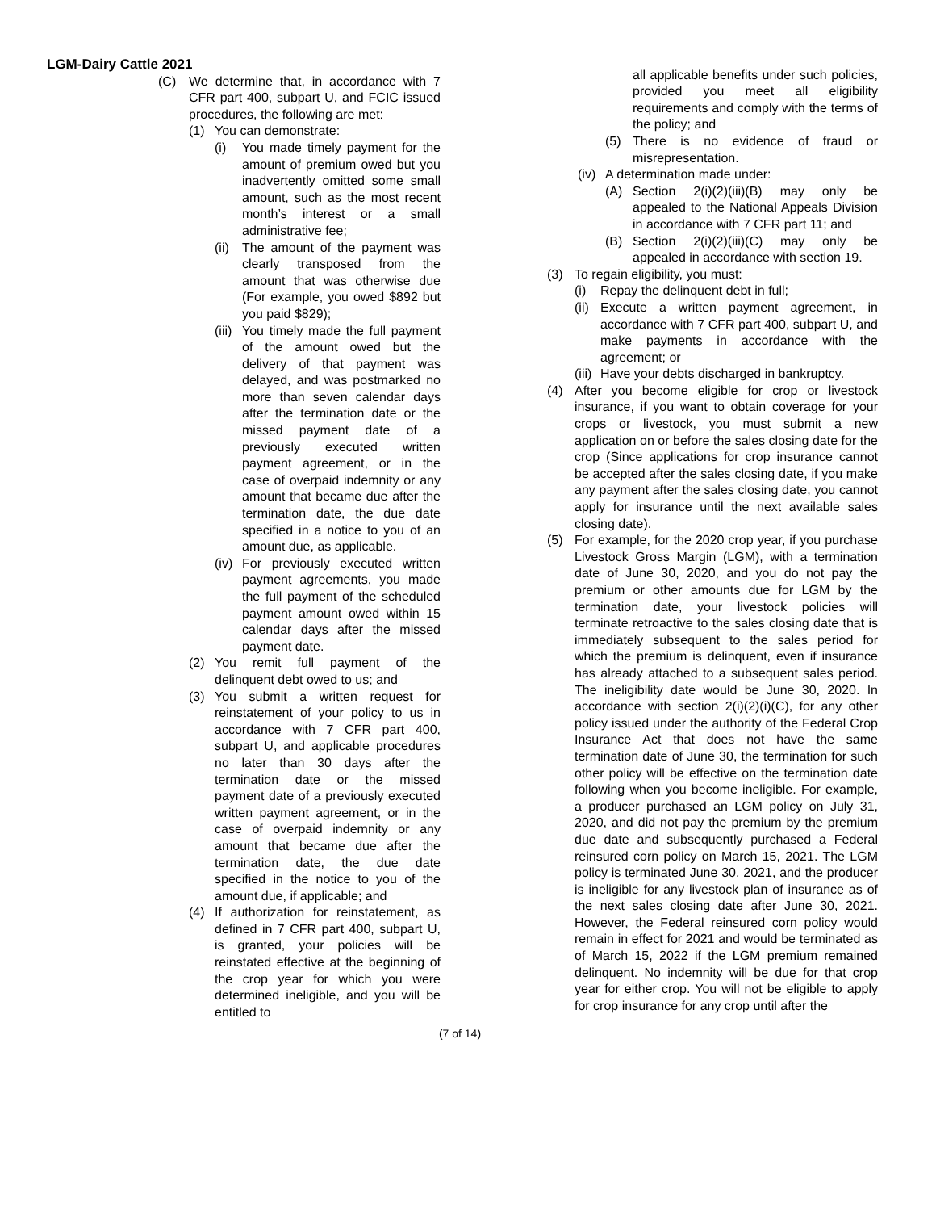LGM-Dairy Cattle 2021
(C) We determine that, in accordance with 7 CFR part 400, subpart U, and FCIC issued procedures, the following are met:
(1) You can demonstrate:
(i) You made timely payment for the amount of premium owed but you inadvertently omitted some small amount, such as the most recent month’s interest or a small administrative fee;
(ii) The amount of the payment was clearly transposed from the amount that was otherwise due (For example, you owed $892 but you paid $829);
(iii) You timely made the full payment of the amount owed but the delivery of that payment was delayed, and was postmarked no more than seven calendar days after the termination date or the missed payment date of a previously executed written payment agreement, or in the case of overpaid indemnity or any amount that became due after the termination date, the due date specified in a notice to you of an amount due, as applicable.
(iv) For previously executed written payment agreements, you made the full payment of the scheduled payment amount owed within 15 calendar days after the missed payment date.
(2) You remit full payment of the delinquent debt owed to us; and
(3) You submit a written request for reinstatement of your policy to us in accordance with 7 CFR part 400, subpart U, and applicable procedures no later than 30 days after the termination date or the missed payment date of a previously executed written payment agreement, or in the case of overpaid indemnity or any amount that became due after the termination date, the due date specified in the notice to you of the amount due, if applicable; and
(4) If authorization for reinstatement, as defined in 7 CFR part 400, subpart U, is granted, your policies will be reinstated effective at the beginning of the crop year for which you were determined ineligible, and you will be entitled to
all applicable benefits under such policies, provided you meet all eligibility requirements and comply with the terms of the policy; and
(5) There is no evidence of fraud or misrepresentation.
(iv) A determination made under:
(A) Section 2(i)(2)(iii)(B) may only be appealed to the National Appeals Division in accordance with 7 CFR part 11; and
(B) Section 2(i)(2)(iii)(C) may only be appealed in accordance with section 19.
(3) To regain eligibility, you must:
(i) Repay the delinquent debt in full;
(ii) Execute a written payment agreement, in accordance with 7 CFR part 400, subpart U, and make payments in accordance with the agreement; or
(iii) Have your debts discharged in bankruptcy.
(4) After you become eligible for crop or livestock insurance, if you want to obtain coverage for your crops or livestock, you must submit a new application on or before the sales closing date for the crop (Since applications for crop insurance cannot be accepted after the sales closing date, if you make any payment after the sales closing date, you cannot apply for insurance until the next available sales closing date).
(5) For example, for the 2020 crop year, if you purchase Livestock Gross Margin (LGM), with a termination date of June 30, 2020, and you do not pay the premium or other amounts due for LGM by the termination date, your livestock policies will terminate retroactive to the sales closing date that is immediately subsequent to the sales period for which the premium is delinquent, even if insurance has already attached to a subsequent sales period. The ineligibility date would be June 30, 2020. In accordance with section 2(i)(2)(i)(C), for any other policy issued under the authority of the Federal Crop Insurance Act that does not have the same termination date of June 30, the termination for such other policy will be effective on the termination date following when you become ineligible. For example, a producer purchased an LGM policy on July 31, 2020, and did not pay the premium by the premium due date and subsequently purchased a Federal reinsured corn policy on March 15, 2021. The LGM policy is terminated June 30, 2021, and the producer is ineligible for any livestock plan of insurance as of the next sales closing date after June 30, 2021. However, the Federal reinsured corn policy would remain in effect for 2021 and would be terminated as of March 15, 2022 if the LGM premium remained delinquent. No indemnity will be due for that crop year for either crop. You will not be eligible to apply for crop insurance for any crop until after the
(7 of 14)